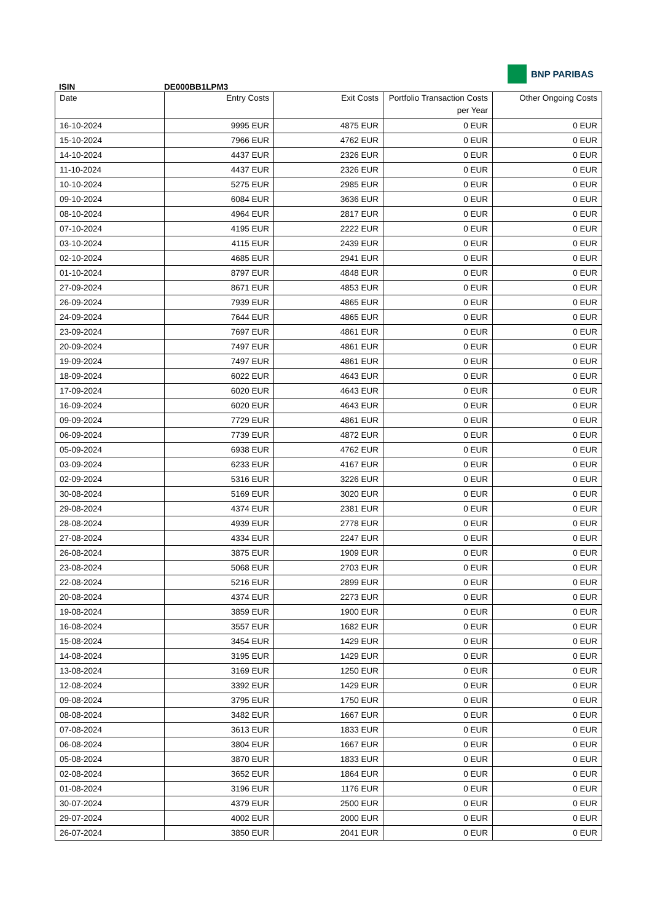ISIN
DE000BB1LPM3
BNP PARIBAS
| Date | Entry Costs | Exit Costs | Portfolio Transaction Costs per Year | Other Ongoing Costs |
| --- | --- | --- | --- | --- |
| 16-10-2024 | 9995 EUR | 4875 EUR | 0 EUR | 0 EUR |
| 15-10-2024 | 7966 EUR | 4762 EUR | 0 EUR | 0 EUR |
| 14-10-2024 | 4437 EUR | 2326 EUR | 0 EUR | 0 EUR |
| 11-10-2024 | 4437 EUR | 2326 EUR | 0 EUR | 0 EUR |
| 10-10-2024 | 5275 EUR | 2985 EUR | 0 EUR | 0 EUR |
| 09-10-2024 | 6084 EUR | 3636 EUR | 0 EUR | 0 EUR |
| 08-10-2024 | 4964 EUR | 2817 EUR | 0 EUR | 0 EUR |
| 07-10-2024 | 4195 EUR | 2222 EUR | 0 EUR | 0 EUR |
| 03-10-2024 | 4115 EUR | 2439 EUR | 0 EUR | 0 EUR |
| 02-10-2024 | 4685 EUR | 2941 EUR | 0 EUR | 0 EUR |
| 01-10-2024 | 8797 EUR | 4848 EUR | 0 EUR | 0 EUR |
| 27-09-2024 | 8671 EUR | 4853 EUR | 0 EUR | 0 EUR |
| 26-09-2024 | 7939 EUR | 4865 EUR | 0 EUR | 0 EUR |
| 24-09-2024 | 7644 EUR | 4865 EUR | 0 EUR | 0 EUR |
| 23-09-2024 | 7697 EUR | 4861 EUR | 0 EUR | 0 EUR |
| 20-09-2024 | 7497 EUR | 4861 EUR | 0 EUR | 0 EUR |
| 19-09-2024 | 7497 EUR | 4861 EUR | 0 EUR | 0 EUR |
| 18-09-2024 | 6022 EUR | 4643 EUR | 0 EUR | 0 EUR |
| 17-09-2024 | 6020 EUR | 4643 EUR | 0 EUR | 0 EUR |
| 16-09-2024 | 6020 EUR | 4643 EUR | 0 EUR | 0 EUR |
| 09-09-2024 | 7729 EUR | 4861 EUR | 0 EUR | 0 EUR |
| 06-09-2024 | 7739 EUR | 4872 EUR | 0 EUR | 0 EUR |
| 05-09-2024 | 6938 EUR | 4762 EUR | 0 EUR | 0 EUR |
| 03-09-2024 | 6233 EUR | 4167 EUR | 0 EUR | 0 EUR |
| 02-09-2024 | 5316 EUR | 3226 EUR | 0 EUR | 0 EUR |
| 30-08-2024 | 5169 EUR | 3020 EUR | 0 EUR | 0 EUR |
| 29-08-2024 | 4374 EUR | 2381 EUR | 0 EUR | 0 EUR |
| 28-08-2024 | 4939 EUR | 2778 EUR | 0 EUR | 0 EUR |
| 27-08-2024 | 4334 EUR | 2247 EUR | 0 EUR | 0 EUR |
| 26-08-2024 | 3875 EUR | 1909 EUR | 0 EUR | 0 EUR |
| 23-08-2024 | 5068 EUR | 2703 EUR | 0 EUR | 0 EUR |
| 22-08-2024 | 5216 EUR | 2899 EUR | 0 EUR | 0 EUR |
| 20-08-2024 | 4374 EUR | 2273 EUR | 0 EUR | 0 EUR |
| 19-08-2024 | 3859 EUR | 1900 EUR | 0 EUR | 0 EUR |
| 16-08-2024 | 3557 EUR | 1682 EUR | 0 EUR | 0 EUR |
| 15-08-2024 | 3454 EUR | 1429 EUR | 0 EUR | 0 EUR |
| 14-08-2024 | 3195 EUR | 1429 EUR | 0 EUR | 0 EUR |
| 13-08-2024 | 3169 EUR | 1250 EUR | 0 EUR | 0 EUR |
| 12-08-2024 | 3392 EUR | 1429 EUR | 0 EUR | 0 EUR |
| 09-08-2024 | 3795 EUR | 1750 EUR | 0 EUR | 0 EUR |
| 08-08-2024 | 3482 EUR | 1667 EUR | 0 EUR | 0 EUR |
| 07-08-2024 | 3613 EUR | 1833 EUR | 0 EUR | 0 EUR |
| 06-08-2024 | 3804 EUR | 1667 EUR | 0 EUR | 0 EUR |
| 05-08-2024 | 3870 EUR | 1833 EUR | 0 EUR | 0 EUR |
| 02-08-2024 | 3652 EUR | 1864 EUR | 0 EUR | 0 EUR |
| 01-08-2024 | 3196 EUR | 1176 EUR | 0 EUR | 0 EUR |
| 30-07-2024 | 4379 EUR | 2500 EUR | 0 EUR | 0 EUR |
| 29-07-2024 | 4002 EUR | 2000 EUR | 0 EUR | 0 EUR |
| 26-07-2024 | 3850 EUR | 2041 EUR | 0 EUR | 0 EUR |